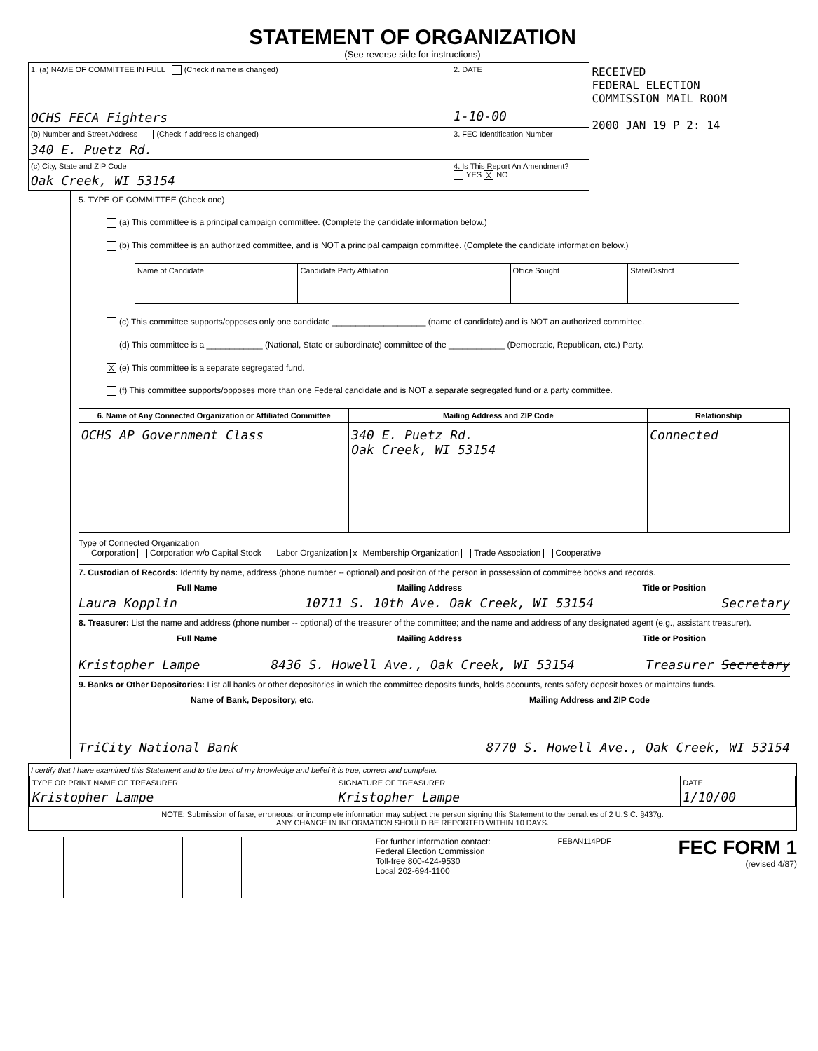STATEMENT OF ORGANIZATION
(See reverse side for instructions)
| 1. (a) NAME OF COMMITTEE IN FULL (Check if name is changed) OCHS FECA Fighters | 2. DATE 1-10-00 | RECEIVED FEDERAL ELECTION COMMISSION MAIL ROOM 2000 JAN 19 P 2: 14 |
| (b) Number and Street Address (Check if address is changed) 340 E. Puetz Rd. | 3. FEC Identification Number | |
| (c) City, State and ZIP Code Oak Creek, WI 53154 | 4. Is This Report An Amendment? YES X NO | |
5. TYPE OF COMMITTEE (Check one)
(a) This committee is a principal campaign committee. (Complete the candidate information below.)
(b) This committee is an authorized committee, and is NOT a principal campaign committee. (Complete the candidate information below.)
| Name of Candidate | Candidate Party Affiliation | Office Sought | State/District |
(c) This committee supports/opposes only one candidate ____________________ (name of candidate) and is NOT an authorized committee.
(d) This committee is a ____________ (National, State or subordinate) committee of the ____________ (Democratic, Republican, etc.) Party.
X (e) This committee is a separate segregated fund.
(f) This committee supports/opposes more than one Federal candidate and is NOT a separate segregated fund or a party committee.
| 6. Name of Any Connected Organization or Affiliated Committee | Mailing Address and ZIP Code | Relationship |
| --- | --- | --- |
| OCHS AP Government Class | 340 E. Puetz Rd. Oak Creek, WI 53154 | Connected |
Type of Connected Organization
Corporation Corporation w/o Capital Stock Labor Organization X Membership Organization Trade Association Cooperative
7. Custodian of Records: Identify by name, address (phone number -- optional) and position of the person in possession of committee books and records.
Full Name Mailing Address Title or Position
Laura Kopplin 10711 S. 10th Ave. Oak Creek, WI 53154 Secretary
8. Treasurer: List the name and address (phone number -- optional) of the treasurer of the committee; and the name and address of any designated agent (e.g., assistant treasurer).
Full Name Mailing Address Title or Position
Kristopher Lampe 8436 S. Howell Ave., Oak Creek, WI 53154 Treasurer Secretary
9. Banks or Other Depositories: List all banks or other depositories in which the committee deposits funds, holds accounts, rents safety deposit boxes or maintains funds.
Name of Bank, Depository, etc. Mailing Address and ZIP Code
TriCity National Bank 8770 S. Howell Ave., Oak Creek, WI 53154
I certify that I have examined this Statement and to the best of my knowledge and belief it is true, correct and complete.
| TYPE OR PRINT NAME OF TREASURER Kristopher Lampe | SIGNATURE OF TREASURER Kristopher Lampe | DATE 1/10/00 |
NOTE: Submission of false, erroneous, or incomplete information may subject the person signing this Statement to the penalties of 2 U.S.C. §437g.
ANY CHANGE IN INFORMATION SHOULD BE REPORTED WITHIN 10 DAYS.
For further information contact:
Federal Election Commission
Toll-free 800-424-9530
Local 202-694-1100
FEBAN114PDF
FEC FORM 1
(revised 4/87)